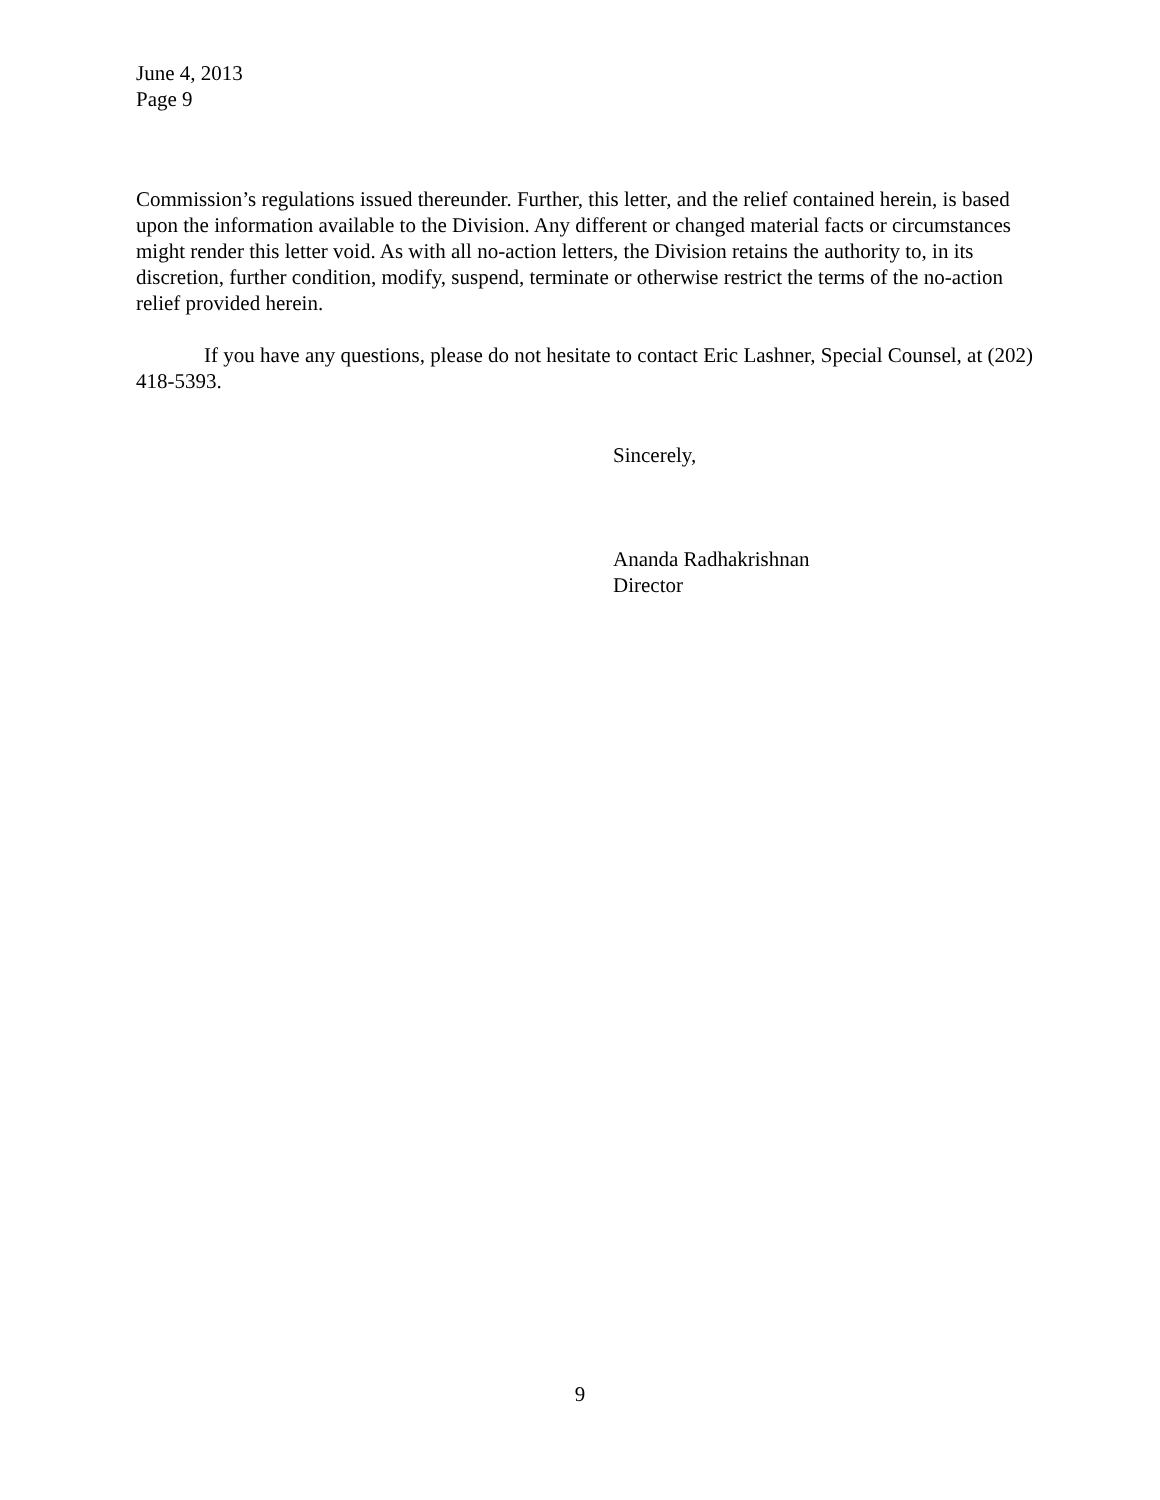June 4, 2013
Page 9
Commission’s regulations issued thereunder. Further, this letter, and the relief contained herein, is based upon the information available to the Division. Any different or changed material facts or circumstances might render this letter void. As with all no-action letters, the Division retains the authority to, in its discretion, further condition, modify, suspend, terminate or otherwise restrict the terms of the no-action relief provided herein.
If you have any questions, please do not hesitate to contact Eric Lashner, Special Counsel, at (202) 418-5393.
Sincerely,
Ananda Radhakrishnan
Director
9